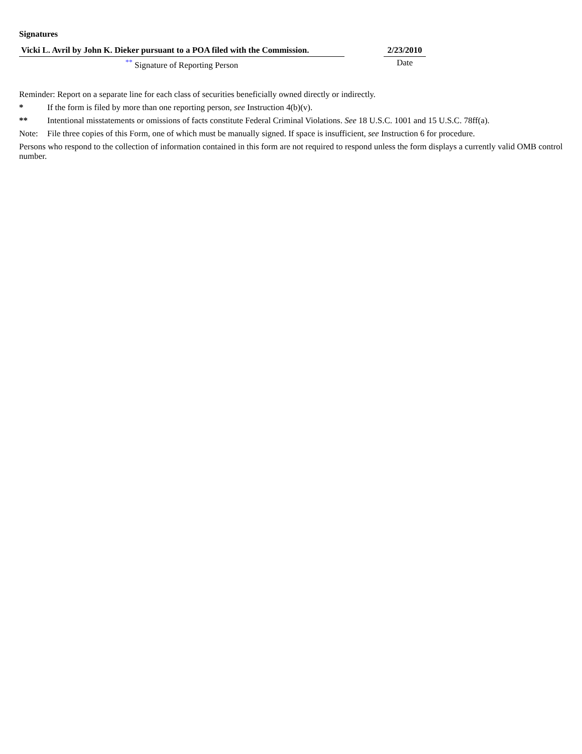Signatures
| Vicki L. Avril by John K. Dieker pursuant to a POA filed with the Commission. | | 2/23/2010 |
| <sup>**</sup> Signature of Reporting Person | | Date |
Reminder: Report on a separate line for each class of securities beneficially owned directly or indirectly.
* If the form is filed by more than one reporting person, see Instruction 4(b)(v).
** Intentional misstatements or omissions of facts constitute Federal Criminal Violations. See 18 U.S.C. 1001 and 15 U.S.C. 78ff(a).
Note: File three copies of this Form, one of which must be manually signed. If space is insufficient, see Instruction 6 for procedure.
Persons who respond to the collection of information contained in this form are not required to respond unless the form displays a currently valid OMB control number.